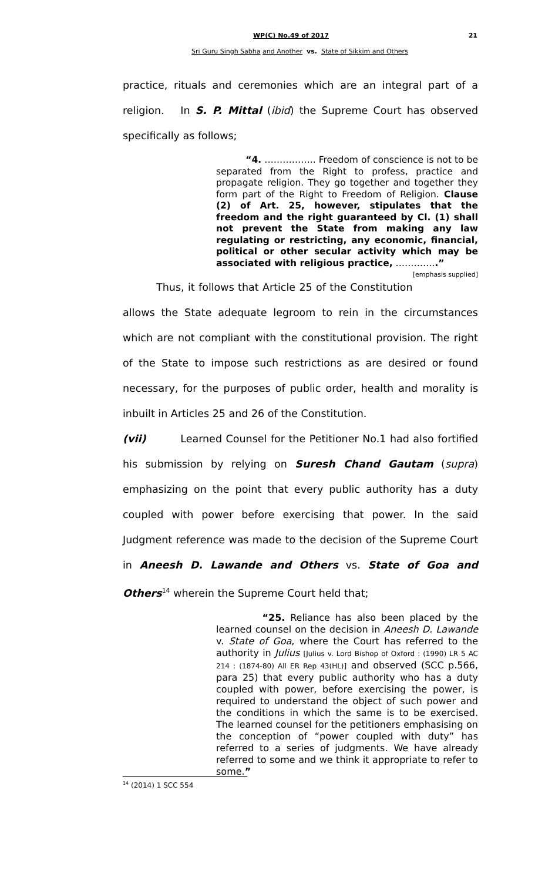WP(C) No.49 of 2017
21
Sri Guru Singh Sabha and Another vs. State of Sikkim and Others
practice, rituals and ceremonies which are an integral part of a religion. In S. P. Mittal (ibid) the Supreme Court has observed specifically as follows;
“4. …………….. Freedom of conscience is not to be separated from the Right to profess, practice and propagate religion. They go together and together they form part of the Right to Freedom of Religion. Clause (2) of Art. 25, however, stipulates that the freedom and the right guaranteed by Cl. (1) shall not prevent the State from making any law regulating or restricting, any economic, financial, political or other secular activity which may be associated with religious practice, …………..” [emphasis supplied]
Thus, it follows that Article 25 of the Constitution allows the State adequate legroom to rein in the circumstances which are not compliant with the constitutional provision. The right of the State to impose such restrictions as are desired or found necessary, for the purposes of public order, health and morality is inbuilt in Articles 25 and 26 of the Constitution.
(vii) Learned Counsel for the Petitioner No.1 had also fortified his submission by relying on Suresh Chand Gautam (supra) emphasizing on the point that every public authority has a duty coupled with power before exercising that power. In the said Judgment reference was made to the decision of the Supreme Court in Aneesh D. Lawande and Others vs. State of Goa and Others<sup>14</sup> wherein the Supreme Court held that;
“25. Reliance has also been placed by the learned counsel on the decision in Aneesh D. Lawande v. State of Goa, where the Court has referred to the authority in Julius [Julius v. Lord Bishop of Oxford : (1990) LR 5 AC 214 : (1874-80) All ER Rep 43(HL)] and observed (SCC p.566, para 25) that every public authority who has a duty coupled with power, before exercising the power, is required to understand the object of such power and the conditions in which the same is to be exercised. The learned counsel for the petitioners emphasising on the conception of “power coupled with duty” has referred to a series of judgments. We have already referred to some and we think it appropriate to refer to some.”
<sup>14</sup> (2014) 1 SCC 554